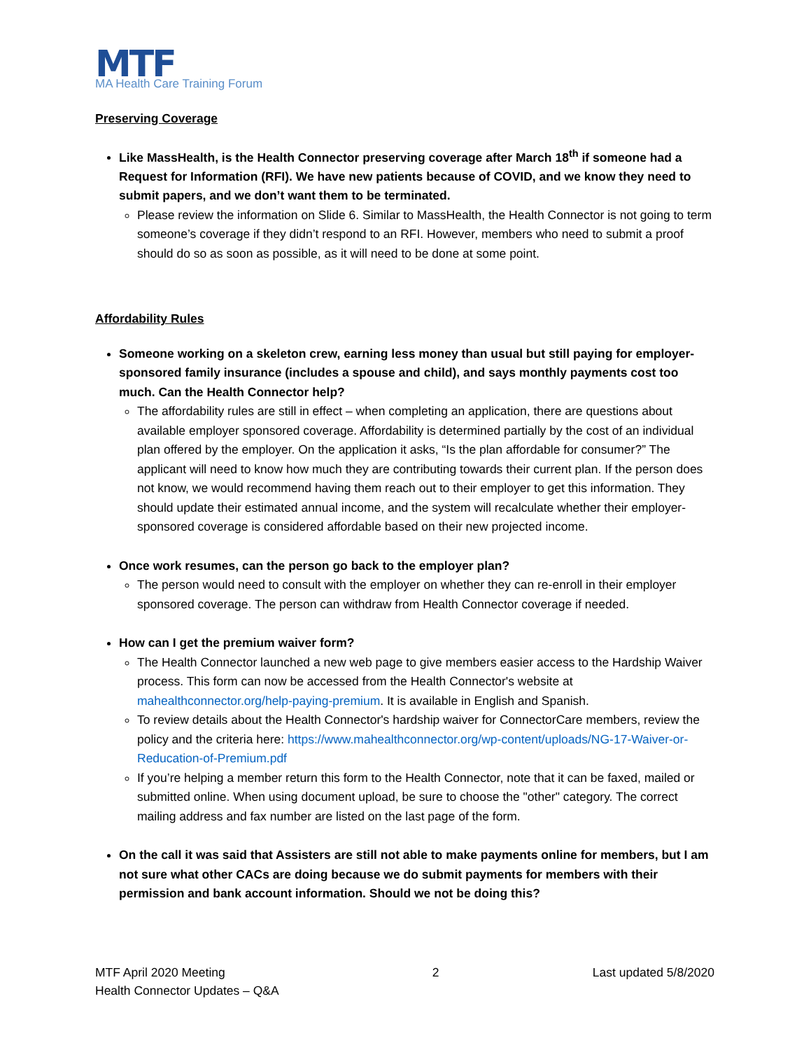MTF
MA Health Care Training Forum
Preserving Coverage
Like MassHealth, is the Health Connector preserving coverage after March 18<sup>th</sup> if someone had a Request for Information (RFI). We have new patients because of COVID, and we know they need to submit papers, and we don’t want them to be terminated.
Please review the information on Slide 6. Similar to MassHealth, the Health Connector is not going to term someone’s coverage if they didn’t respond to an RFI. However, members who need to submit a proof should do so as soon as possible, as it will need to be done at some point.
Affordability Rules
Someone working on a skeleton crew, earning less money than usual but still paying for employer-sponsored family insurance (includes a spouse and child), and says monthly payments cost too much. Can the Health Connector help?
The affordability rules are still in effect – when completing an application, there are questions about available employer sponsored coverage. Affordability is determined partially by the cost of an individual plan offered by the employer. On the application it asks, “Is the plan affordable for consumer?” The applicant will need to know how much they are contributing towards their current plan. If the person does not know, we would recommend having them reach out to their employer to get this information. They should update their estimated annual income, and the system will recalculate whether their employer-sponsored coverage is considered affordable based on their new projected income.
Once work resumes, can the person go back to the employer plan?
The person would need to consult with the employer on whether they can re-enroll in their employer sponsored coverage. The person can withdraw from Health Connector coverage if needed.
How can I get the premium waiver form?
The Health Connector launched a new web page to give members easier access to the Hardship Waiver process. This form can now be accessed from the Health Connector's website at mahealthconnector.org/help-paying-premium. It is available in English and Spanish.
To review details about the Health Connector's hardship waiver for ConnectorCare members, review the policy and the criteria here: https://www.mahealthconnector.org/wp-content/uploads/NG-17-Waiver-or-Reducation-of-Premium.pdf
If you’re helping a member return this form to the Health Connector, note that it can be faxed, mailed or submitted online. When using document upload, be sure to choose the "other" category. The correct mailing address and fax number are listed on the last page of the form.
On the call it was said that Assisters are still not able to make payments online for members, but I am not sure what other CACs are doing because we do submit payments for members with their permission and bank account information. Should we not be doing this?
MTF April 2020 Meeting
Health Connector Updates – Q&A
2 Last updated 5/8/2020